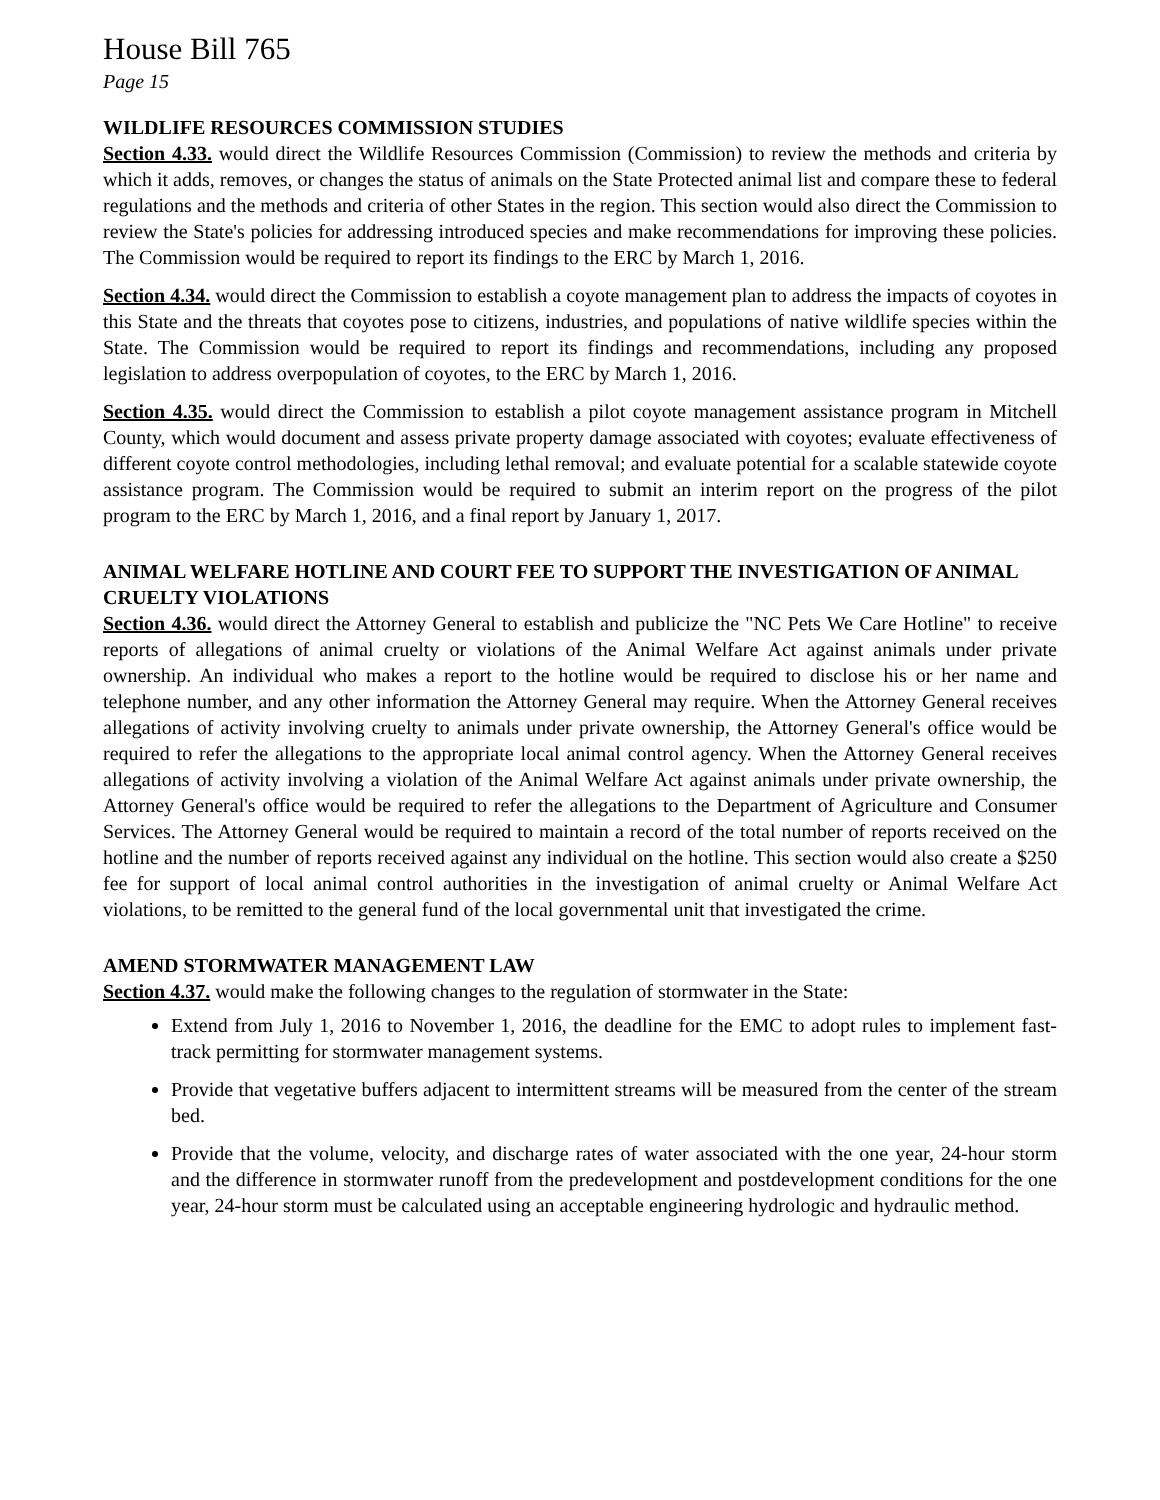House Bill 765
Page 15
WILDLIFE RESOURCES COMMISSION STUDIES
Section 4.33. would direct the Wildlife Resources Commission (Commission) to review the methods and criteria by which it adds, removes, or changes the status of animals on the State Protected animal list and compare these to federal regulations and the methods and criteria of other States in the region. This section would also direct the Commission to review the State's policies for addressing introduced species and make recommendations for improving these policies. The Commission would be required to report its findings to the ERC by March 1, 2016.
Section 4.34. would direct the Commission to establish a coyote management plan to address the impacts of coyotes in this State and the threats that coyotes pose to citizens, industries, and populations of native wildlife species within the State. The Commission would be required to report its findings and recommendations, including any proposed legislation to address overpopulation of coyotes, to the ERC by March 1, 2016.
Section 4.35. would direct the Commission to establish a pilot coyote management assistance program in Mitchell County, which would document and assess private property damage associated with coyotes; evaluate effectiveness of different coyote control methodologies, including lethal removal; and evaluate potential for a scalable statewide coyote assistance program. The Commission would be required to submit an interim report on the progress of the pilot program to the ERC by March 1, 2016, and a final report by January 1, 2017.
ANIMAL WELFARE HOTLINE AND COURT FEE TO SUPPORT THE INVESTIGATION OF ANIMAL CRUELTY VIOLATIONS
Section 4.36. would direct the Attorney General to establish and publicize the "NC Pets We Care Hotline" to receive reports of allegations of animal cruelty or violations of the Animal Welfare Act against animals under private ownership. An individual who makes a report to the hotline would be required to disclose his or her name and telephone number, and any other information the Attorney General may require. When the Attorney General receives allegations of activity involving cruelty to animals under private ownership, the Attorney General's office would be required to refer the allegations to the appropriate local animal control agency. When the Attorney General receives allegations of activity involving a violation of the Animal Welfare Act against animals under private ownership, the Attorney General's office would be required to refer the allegations to the Department of Agriculture and Consumer Services. The Attorney General would be required to maintain a record of the total number of reports received on the hotline and the number of reports received against any individual on the hotline. This section would also create a $250 fee for support of local animal control authorities in the investigation of animal cruelty or Animal Welfare Act violations, to be remitted to the general fund of the local governmental unit that investigated the crime.
AMEND STORMWATER MANAGEMENT LAW
Section 4.37. would make the following changes to the regulation of stormwater in the State:
Extend from July 1, 2016 to November 1, 2016, the deadline for the EMC to adopt rules to implement fast-track permitting for stormwater management systems.
Provide that vegetative buffers adjacent to intermittent streams will be measured from the center of the stream bed.
Provide that the volume, velocity, and discharge rates of water associated with the one year, 24-hour storm and the difference in stormwater runoff from the predevelopment and postdevelopment conditions for the one year, 24-hour storm must be calculated using an acceptable engineering hydrologic and hydraulic method.